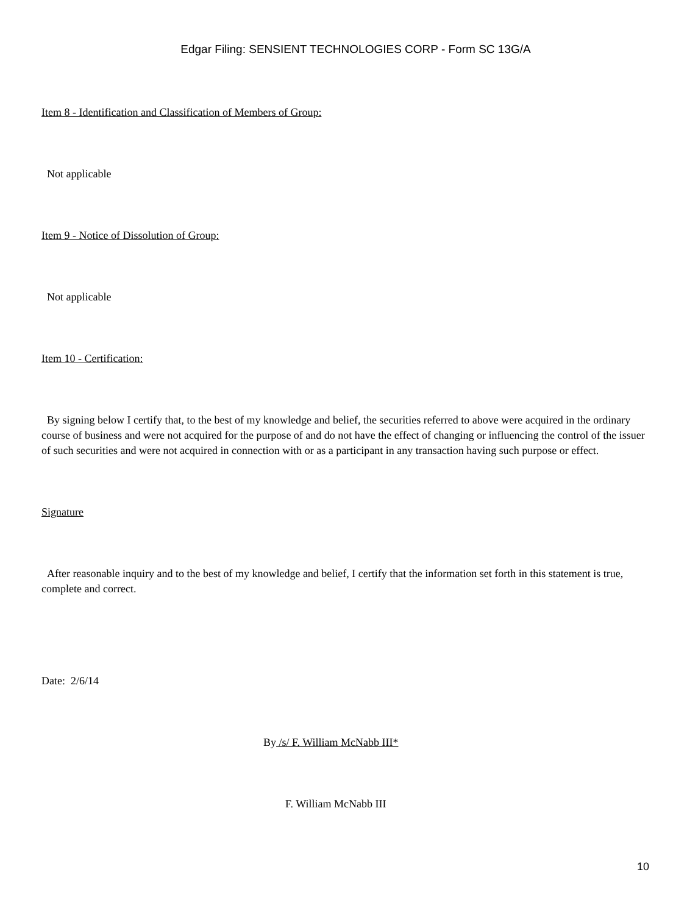Edgar Filing: SENSIENT TECHNOLOGIES CORP - Form SC 13G/A
Item 8 - Identification and Classification of Members of Group:
Not applicable
Item 9 - Notice of Dissolution of Group:
Not applicable
Item 10 - Certification:
By signing below I certify that, to the best of my knowledge and belief, the securities referred to above were acquired in the ordinary course of business and were not acquired for the purpose of and do not have the effect of changing or influencing the control of the issuer of such securities and were not acquired in connection with or as a participant in any transaction having such purpose or effect.
Signature
After reasonable inquiry and to the best of my knowledge and belief, I certify that the information set forth in this statement is true, complete and correct.
Date: 2/6/14
By /s/ F. William McNabb III*
F. William McNabb III
10